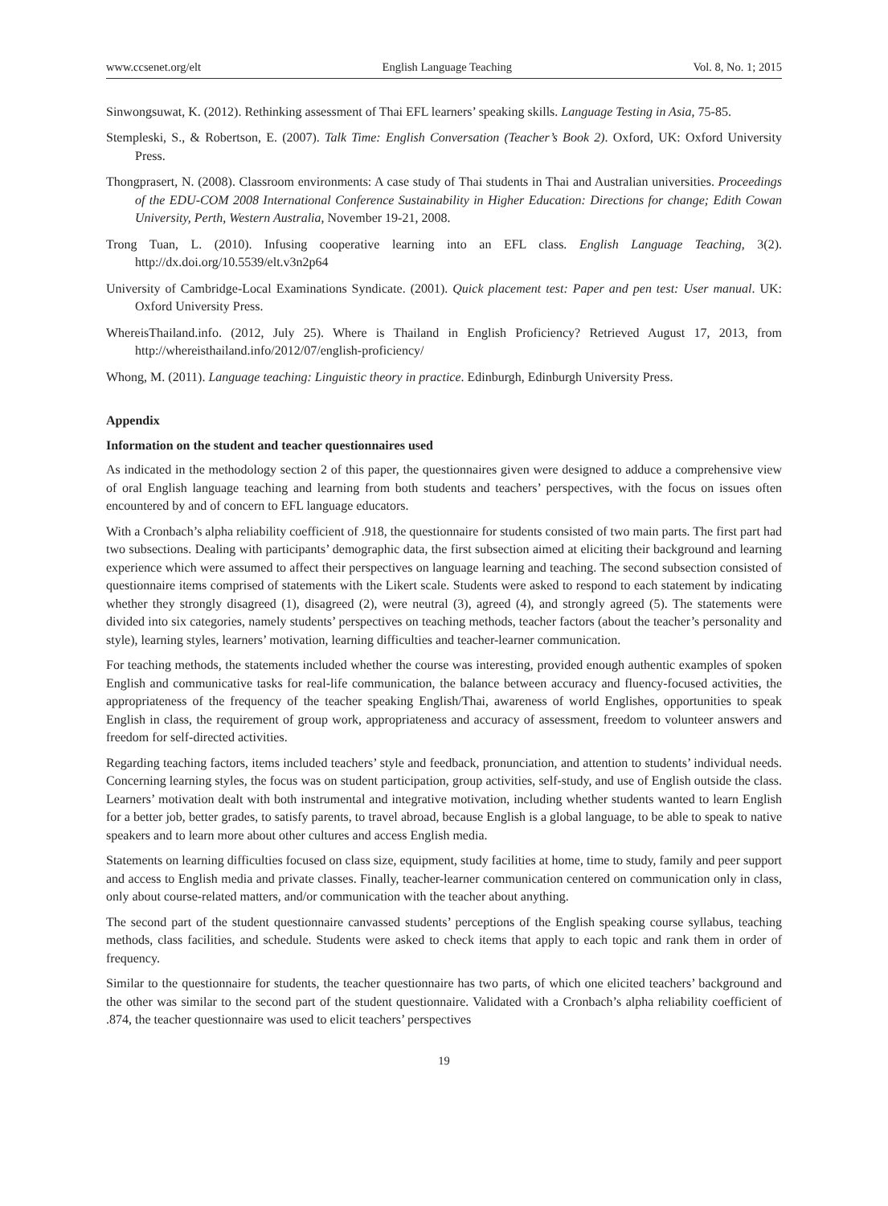www.ccsenet.org/elt English Language Teaching Vol. 8, No. 1; 2015
Sinwongsuwat, K. (2012). Rethinking assessment of Thai EFL learners’ speaking skills. Language Testing in Asia, 75-85.
Stempleski, S., & Robertson, E. (2007). Talk Time: English Conversation (Teacher’s Book 2). Oxford, UK: Oxford University Press.
Thongprasert, N. (2008). Classroom environments: A case study of Thai students in Thai and Australian universities. Proceedings of the EDU-COM 2008 International Conference Sustainability in Higher Education: Directions for change; Edith Cowan University, Perth, Western Australia, November 19-21, 2008.
Trong Tuan, L. (2010). Infusing cooperative learning into an EFL class. English Language Teaching, 3(2). http://dx.doi.org/10.5539/elt.v3n2p64
University of Cambridge-Local Examinations Syndicate. (2001). Quick placement test: Paper and pen test: User manual. UK: Oxford University Press.
WhereisThailand.info. (2012, July 25). Where is Thailand in English Proficiency? Retrieved August 17, 2013, from http://whereisthailand.info/2012/07/english-proficiency/
Whong, M. (2011). Language teaching: Linguistic theory in practice. Edinburgh, Edinburgh University Press.
Appendix
Information on the student and teacher questionnaires used
As indicated in the methodology section 2 of this paper, the questionnaires given were designed to adduce a comprehensive view of oral English language teaching and learning from both students and teachers’ perspectives, with the focus on issues often encountered by and of concern to EFL language educators.
With a Cronbach’s alpha reliability coefficient of .918, the questionnaire for students consisted of two main parts. The first part had two subsections. Dealing with participants’ demographic data, the first subsection aimed at eliciting their background and learning experience which were assumed to affect their perspectives on language learning and teaching. The second subsection consisted of questionnaire items comprised of statements with the Likert scale. Students were asked to respond to each statement by indicating whether they strongly disagreed (1), disagreed (2), were neutral (3), agreed (4), and strongly agreed (5). The statements were divided into six categories, namely students’ perspectives on teaching methods, teacher factors (about the teacher’s personality and style), learning styles, learners’ motivation, learning difficulties and teacher-learner communication.
For teaching methods, the statements included whether the course was interesting, provided enough authentic examples of spoken English and communicative tasks for real-life communication, the balance between accuracy and fluency-focused activities, the appropriateness of the frequency of the teacher speaking English/Thai, awareness of world Englishes, opportunities to speak English in class, the requirement of group work, appropriateness and accuracy of assessment, freedom to volunteer answers and freedom for self-directed activities.
Regarding teaching factors, items included teachers’ style and feedback, pronunciation, and attention to students’ individual needs. Concerning learning styles, the focus was on student participation, group activities, self-study, and use of English outside the class. Learners’ motivation dealt with both instrumental and integrative motivation, including whether students wanted to learn English for a better job, better grades, to satisfy parents, to travel abroad, because English is a global language, to be able to speak to native speakers and to learn more about other cultures and access English media.
Statements on learning difficulties focused on class size, equipment, study facilities at home, time to study, family and peer support and access to English media and private classes. Finally, teacher-learner communication centered on communication only in class, only about course-related matters, and/or communication with the teacher about anything.
The second part of the student questionnaire canvassed students’ perceptions of the English speaking course syllabus, teaching methods, class facilities, and schedule. Students were asked to check items that apply to each topic and rank them in order of frequency.
Similar to the questionnaire for students, the teacher questionnaire has two parts, of which one elicited teachers’ background and the other was similar to the second part of the student questionnaire. Validated with a Cronbach’s alpha reliability coefficient of .874, the teacher questionnaire was used to elicit teachers’ perspectives
19